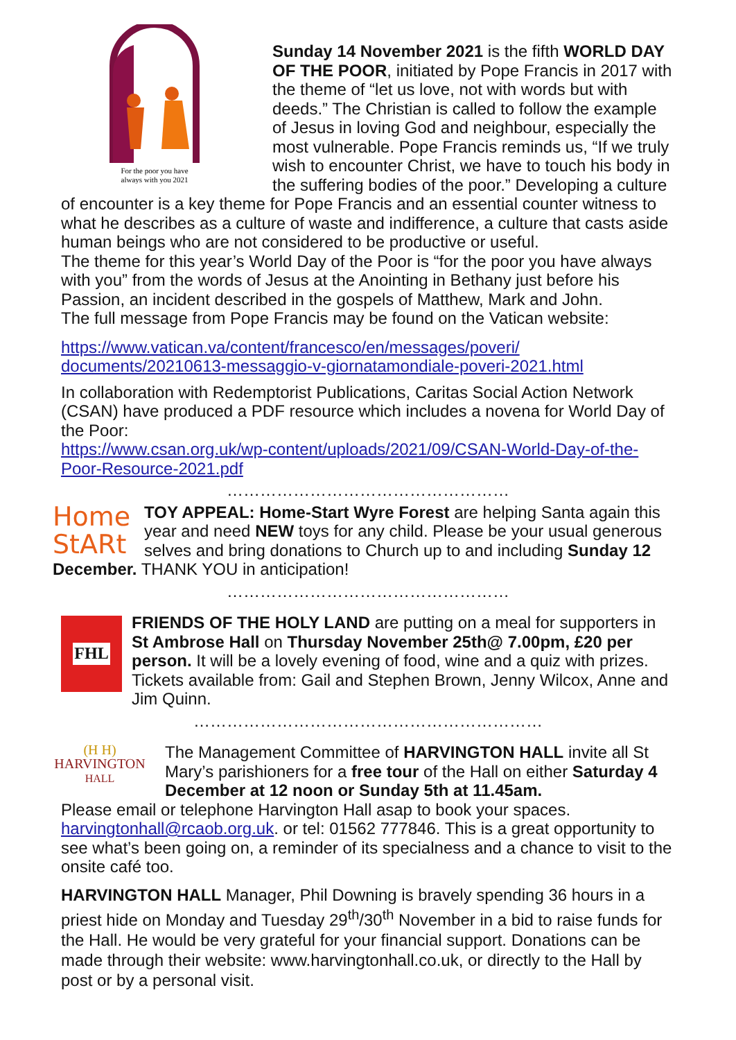For the poor you have
always with you 2021
Sunday 14 November 2021 is the fifth WORLD DAY OF THE POOR, initiated by Pope Francis in 2017 with the theme of “let us love, not with words but with deeds.” The Christian is called to follow the example of Jesus in loving God and neighbour, especially the most vulnerable. Pope Francis reminds us, “If we truly wish to encounter Christ, we have to touch his body in the suffering bodies of the poor.” Developing a culture of encounter is a key theme for Pope Francis and an essential counter witness to what he describes as a culture of waste and indifference, a culture that casts aside human beings who are not considered to be productive or useful.
The theme for this year’s World Day of the Poor is “for the poor you have always with you” from the words of Jesus at the Anointing in Bethany just before his Passion, an incident described in the gospels of Matthew, Mark and John.
The full message from Pope Francis may be found on the Vatican website:
https://www.vatican.va/content/francesco/en/messages/poveri/ documents/20210613-messaggio-v-giornatamondiale-poveri-2021.html
In collaboration with Redemptorist Publications, Caritas Social Action Network (CSAN) have produced a PDF resource which includes a novena for World Day of the Poor:
https://www.csan.org.uk/wp-content/uploads/2021/09/CSAN-World-Day-of-the-Poor-Resource-2021.pdf
……………………………………………
Home
StARt
TOY APPEAL: Home-Start Wyre Forest are helping Santa again this year and need NEW toys for any child. Please be your usual generous selves and bring donations to Church up to and including Sunday 12 December. THANK YOU in anticipation!
……………………………………………
FHL
FRIENDS OF THE HOLY LAND are putting on a meal for supporters in St Ambrose Hall on Thursday November 25th@ 7.00pm, £20 per person. It will be a lovely evening of food, wine and a quiz with prizes. Tickets available from: Gail and Stephen Brown, Jenny Wilcox, Anne and Jim Quinn.
………………………………………………………
(H H)
HARVINGTON
HALL
The Management Committee of HARVINGTON HALL invite all St Mary’s parishioners for a free tour of the Hall on either Saturday 4 December at 12 noon or Sunday 5th at 11.45am.
Please email or telephone Harvington Hall asap to book your spaces. harvingtonhall@rcaob.org.uk. or tel: 01562 777846. This is a great opportunity to see what’s been going on, a reminder of its specialness and a chance to visit to the onsite café too.
HARVINGTON HALL Manager, Phil Downing is bravely spending 36 hours in a priest hide on Monday and Tuesday 29<sup>th</sup>/30<sup>th</sup> November in a bid to raise funds for the Hall. He would be very grateful for your financial support. Donations can be made through their website: www.harvingtonhall.co.uk, or directly to the Hall by post or by a personal visit.